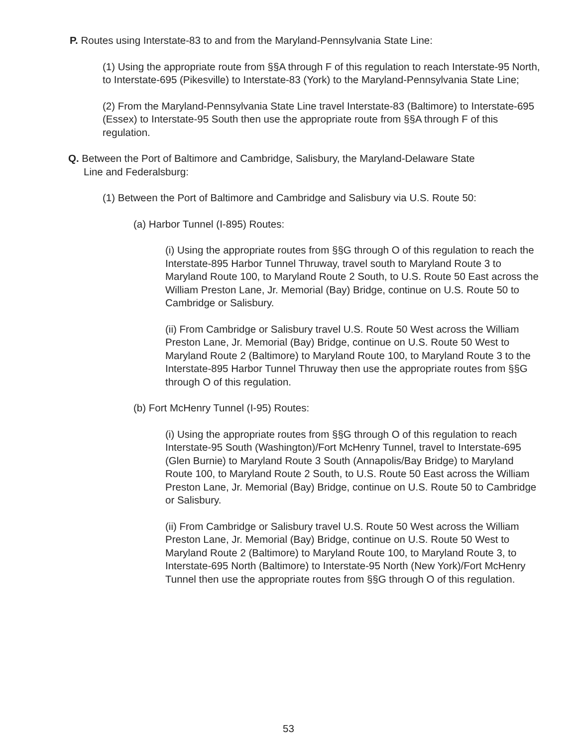P. Routes using Interstate-83 to and from the Maryland-Pennsylvania State Line:
(1) Using the appropriate route from §§A through F of this regulation to reach Interstate-95 North, to Interstate-695 (Pikesville) to Interstate-83 (York) to the Maryland-Pennsylvania State Line;
(2) From the Maryland-Pennsylvania State Line travel Interstate-83 (Baltimore) to Interstate-695 (Essex) to Interstate-95 South then use the appropriate route from §§A through F of this regulation.
Q. Between the Port of Baltimore and Cambridge, Salisbury, the Maryland-Delaware State Line and Federalsburg:
(1) Between the Port of Baltimore and Cambridge and Salisbury via U.S. Route 50:
(a) Harbor Tunnel (I-895) Routes:
(i) Using the appropriate routes from §§G through O of this regulation to reach the Interstate-895 Harbor Tunnel Thruway, travel south to Maryland Route 3 to Maryland Route 100, to Maryland Route 2 South, to U.S. Route 50 East across the William Preston Lane, Jr. Memorial (Bay) Bridge, continue on U.S. Route 50 to Cambridge or Salisbury.
(ii) From Cambridge or Salisbury travel U.S. Route 50 West across the William Preston Lane, Jr. Memorial (Bay) Bridge, continue on U.S. Route 50 West to Maryland Route 2 (Baltimore) to Maryland Route 100, to Maryland Route 3 to the Interstate-895 Harbor Tunnel Thruway then use the appropriate routes from §§G through O of this regulation.
(b) Fort McHenry Tunnel (I-95) Routes:
(i) Using the appropriate routes from §§G through O of this regulation to reach Interstate-95 South (Washington)/Fort McHenry Tunnel, travel to Interstate-695 (Glen Burnie) to Maryland Route 3 South (Annapolis/Bay Bridge) to Maryland Route 100, to Maryland Route 2 South, to U.S. Route 50 East across the William Preston Lane, Jr. Memorial (Bay) Bridge, continue on U.S. Route 50 to Cambridge or Salisbury.
(ii) From Cambridge or Salisbury travel U.S. Route 50 West across the William Preston Lane, Jr. Memorial (Bay) Bridge, continue on U.S. Route 50 West to Maryland Route 2 (Baltimore) to Maryland Route 100, to Maryland Route 3, to Interstate-695 North (Baltimore) to Interstate-95 North (New York)/Fort McHenry Tunnel then use the appropriate routes from §§G through O of this regulation.
53